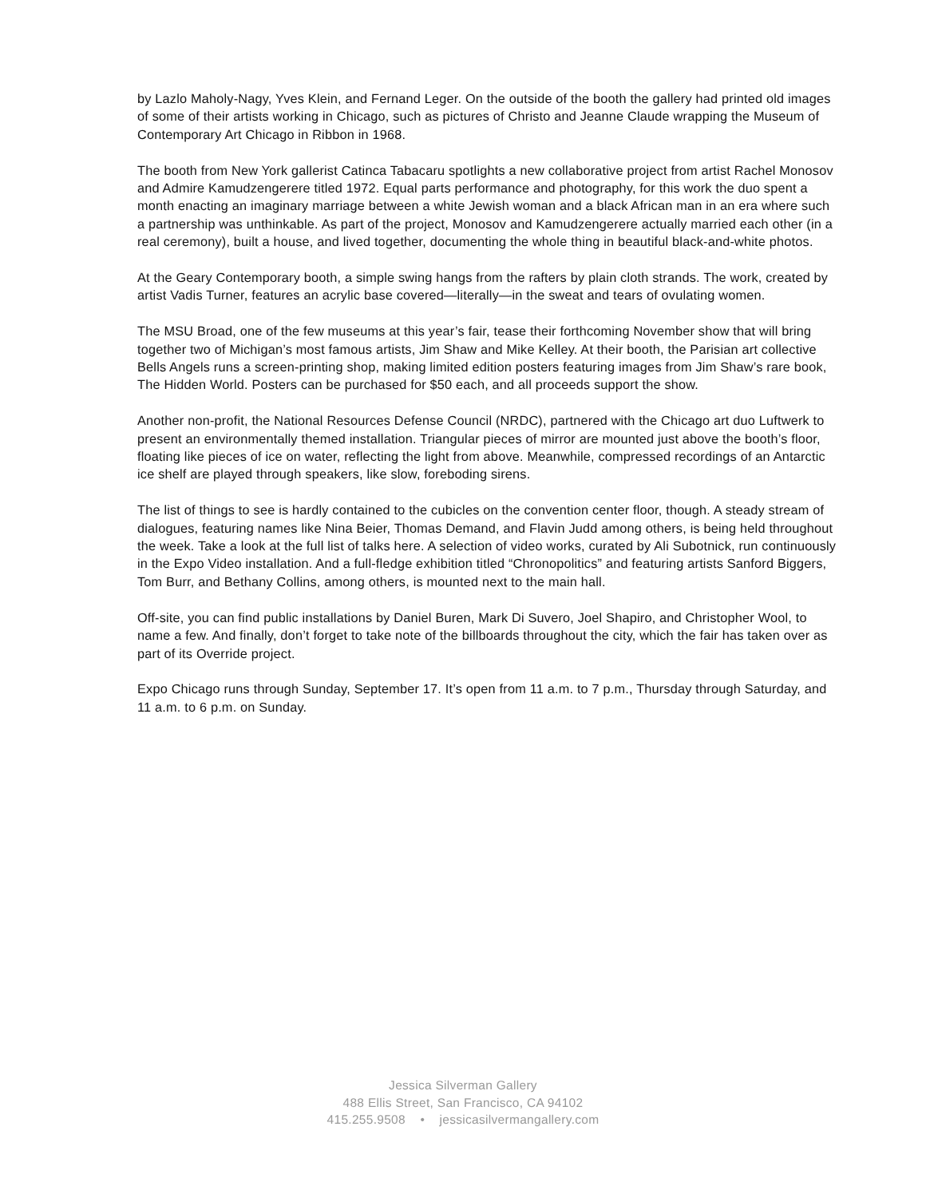by Lazlo Maholy-Nagy, Yves Klein, and Fernand Leger. On the outside of the booth the gallery had printed old images of some of their artists working in Chicago, such as pictures of Christo and Jeanne Claude wrapping the Museum of Contemporary Art Chicago in Ribbon in 1968.
The booth from New York gallerist Catinca Tabacaru spotlights a new collaborative project from artist Rachel Monosov and Admire Kamudzengerere titled 1972. Equal parts performance and photography, for this work the duo spent a month enacting an imaginary marriage between a white Jewish woman and a black African man in an era where such a partnership was unthinkable. As part of the project, Monosov and Kamudzengerere actually married each other (in a real ceremony), built a house, and lived together, documenting the whole thing in beautiful black-and-white photos.
At the Geary Contemporary booth, a simple swing hangs from the rafters by plain cloth strands. The work, created by artist Vadis Turner, features an acrylic base covered—literally—in the sweat and tears of ovulating women.
The MSU Broad, one of the few museums at this year’s fair, tease their forthcoming November show that will bring together two of Michigan’s most famous artists, Jim Shaw and Mike Kelley. At their booth, the Parisian art collective Bells Angels runs a screen-printing shop, making limited edition posters featuring images from Jim Shaw’s rare book, The Hidden World. Posters can be purchased for $50 each, and all proceeds support the show.
Another non-profit, the National Resources Defense Council (NRDC), partnered with the Chicago art duo Luftwerk to present an environmentally themed installation. Triangular pieces of mirror are mounted just above the booth’s floor, floating like pieces of ice on water, reflecting the light from above. Meanwhile, compressed recordings of an Antarctic ice shelf are played through speakers, like slow, foreboding sirens.
The list of things to see is hardly contained to the cubicles on the convention center floor, though. A steady stream of dialogues, featuring names like Nina Beier, Thomas Demand, and Flavin Judd among others, is being held throughout the week. Take a look at the full list of talks here. A selection of video works, curated by Ali Subotnick, run continuously in the Expo Video installation. And a full-fledge exhibition titled “Chronopolitics” and featuring artists Sanford Biggers, Tom Burr, and Bethany Collins, among others, is mounted next to the main hall.
Off-site, you can find public installations by Daniel Buren, Mark Di Suvero, Joel Shapiro, and Christopher Wool, to name a few. And finally, don’t forget to take note of the billboards throughout the city, which the fair has taken over as part of its Override project.
Expo Chicago runs through Sunday, September 17. It’s open from 11 a.m. to 7 p.m., Thursday through Saturday, and 11 a.m. to 6 p.m. on Sunday.
Jessica Silverman Gallery
488 Ellis Street, San Francisco, CA 94102
415.255.9508 • jessicasilvermangallery.com